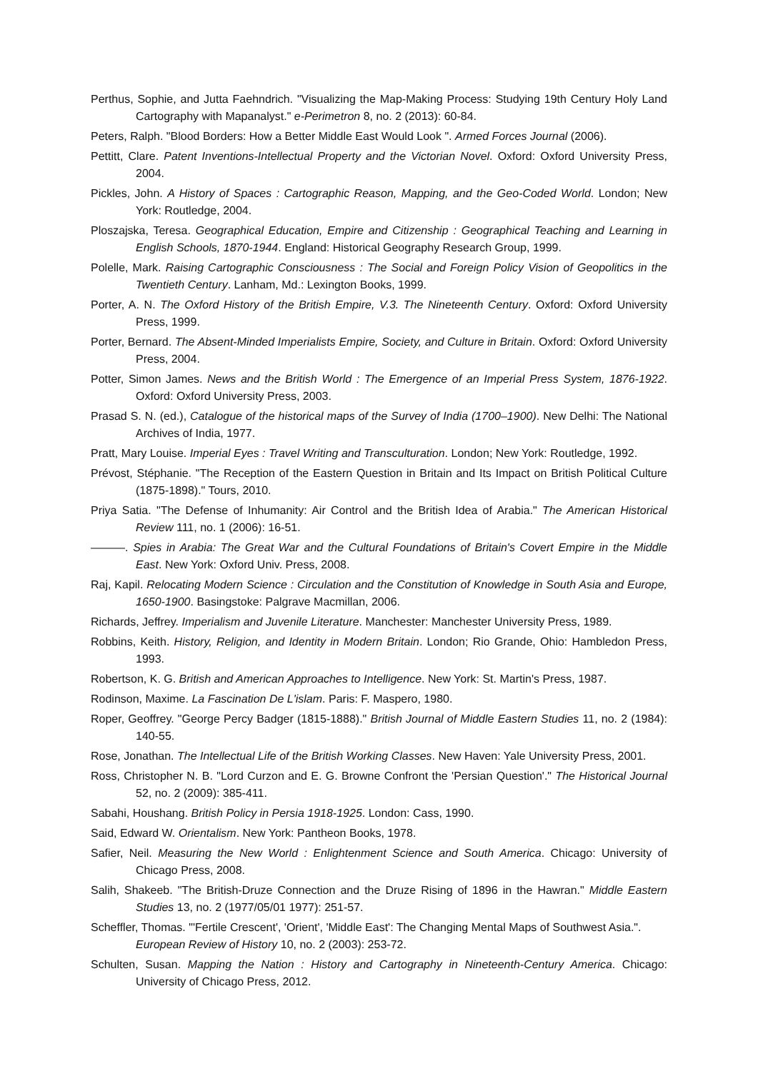Perthus, Sophie, and Jutta Faehndrich. "Visualizing the Map-Making Process: Studying 19th Century Holy Land Cartography with Mapanalyst." e-Perimetron 8, no. 2 (2013): 60-84.
Peters, Ralph. "Blood Borders: How a Better Middle East Would Look ". Armed Forces Journal (2006).
Pettitt, Clare. Patent Inventions-Intellectual Property and the Victorian Novel. Oxford: Oxford University Press, 2004.
Pickles, John. A History of Spaces : Cartographic Reason, Mapping, and the Geo-Coded World. London; New York: Routledge, 2004.
Ploszajska, Teresa. Geographical Education, Empire and Citizenship : Geographical Teaching and Learning in English Schools, 1870-1944. England: Historical Geography Research Group, 1999.
Polelle, Mark. Raising Cartographic Consciousness : The Social and Foreign Policy Vision of Geopolitics in the Twentieth Century. Lanham, Md.: Lexington Books, 1999.
Porter, A. N. The Oxford History of the British Empire, V.3. The Nineteenth Century. Oxford: Oxford University Press, 1999.
Porter, Bernard. The Absent-Minded Imperialists Empire, Society, and Culture in Britain. Oxford: Oxford University Press, 2004.
Potter, Simon James. News and the British World : The Emergence of an Imperial Press System, 1876-1922. Oxford: Oxford University Press, 2003.
Prasad S. N. (ed.), Catalogue of the historical maps of the Survey of India (1700–1900). New Delhi: The National Archives of India, 1977.
Pratt, Mary Louise. Imperial Eyes : Travel Writing and Transculturation. London; New York: Routledge, 1992.
Prévost, Stéphanie. "The Reception of the Eastern Question in Britain and Its Impact on British Political Culture (1875-1898)." Tours, 2010.
Priya Satia. "The Defense of Inhumanity: Air Control and the British Idea of Arabia." The American Historical Review 111, no. 1 (2006): 16-51.
———. Spies in Arabia: The Great War and the Cultural Foundations of Britain's Covert Empire in the Middle East. New York: Oxford Univ. Press, 2008.
Raj, Kapil. Relocating Modern Science : Circulation and the Constitution of Knowledge in South Asia and Europe, 1650-1900. Basingstoke: Palgrave Macmillan, 2006.
Richards, Jeffrey. Imperialism and Juvenile Literature. Manchester: Manchester University Press, 1989.
Robbins, Keith. History, Religion, and Identity in Modern Britain. London; Rio Grande, Ohio: Hambledon Press, 1993.
Robertson, K. G. British and American Approaches to Intelligence. New York: St. Martin's Press, 1987.
Rodinson, Maxime. La Fascination De L'islam. Paris: F. Maspero, 1980.
Roper, Geoffrey. "George Percy Badger (1815-1888)." British Journal of Middle Eastern Studies 11, no. 2 (1984): 140-55.
Rose, Jonathan. The Intellectual Life of the British Working Classes. New Haven: Yale University Press, 2001.
Ross, Christopher N. B. "Lord Curzon and E. G. Browne Confront the 'Persian Question'." The Historical Journal 52, no. 2 (2009): 385-411.
Sabahi, Houshang. British Policy in Persia 1918-1925. London: Cass, 1990.
Said, Edward W. Orientalism. New York: Pantheon Books, 1978.
Safier, Neil. Measuring the New World : Enlightenment Science and South America. Chicago: University of Chicago Press, 2008.
Salih, Shakeeb. "The British-Druze Connection and the Druze Rising of 1896 in the Hawran." Middle Eastern Studies 13, no. 2 (1977/05/01 1977): 251-57.
Scheffler, Thomas. "'Fertile Crescent', 'Orient', 'Middle East': The Changing Mental Maps of Southwest Asia.". European Review of History 10, no. 2 (2003): 253-72.
Schulten, Susan. Mapping the Nation : History and Cartography in Nineteenth-Century America. Chicago: University of Chicago Press, 2012.